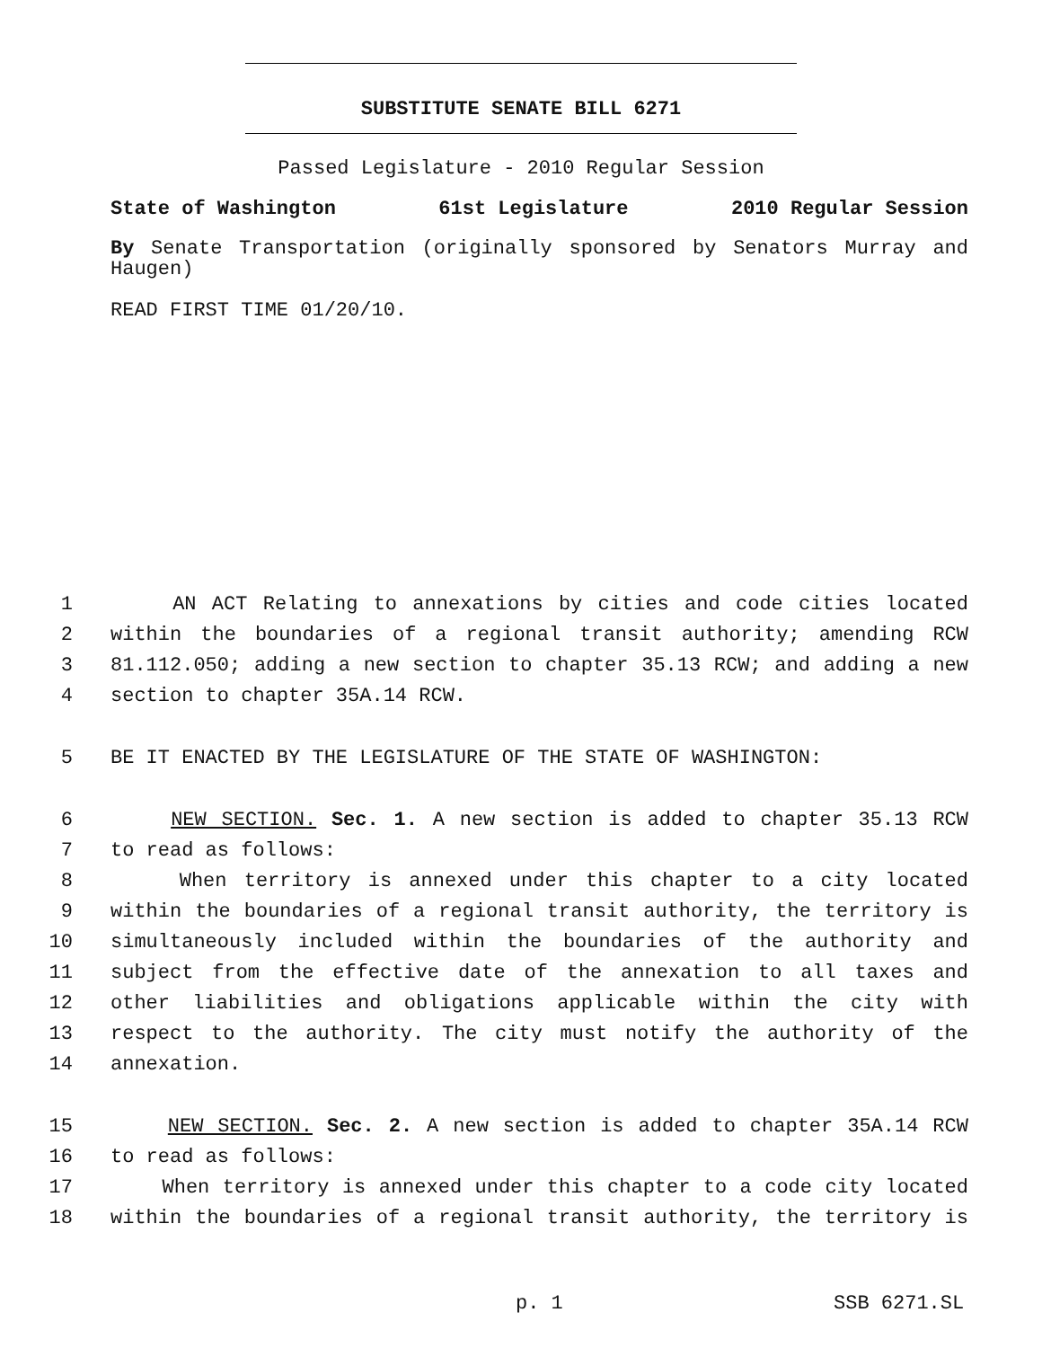SUBSTITUTE SENATE BILL 6271
Passed Legislature - 2010 Regular Session
State of Washington 61st Legislature 2010 Regular Session
By Senate Transportation (originally sponsored by Senators Murray and Haugen)
READ FIRST TIME 01/20/10.
1 AN ACT Relating to annexations by cities and code cities located
2 within the boundaries of a regional transit authority; amending RCW
3 81.112.050; adding a new section to chapter 35.13 RCW; and adding a new
4 section to chapter 35A.14 RCW.
5 BE IT ENACTED BY THE LEGISLATURE OF THE STATE OF WASHINGTON:
6 NEW SECTION. Sec. 1. A new section is added to chapter 35.13 RCW
7 to read as follows:
8 When territory is annexed under this chapter to a city located
9 within the boundaries of a regional transit authority, the territory is
10 simultaneously included within the boundaries of the authority and
11 subject from the effective date of the annexation to all taxes and
12 other liabilities and obligations applicable within the city with
13 respect to the authority. The city must notify the authority of the
14 annexation.
15 NEW SECTION. Sec. 2. A new section is added to chapter 35A.14 RCW
16 to read as follows:
17 When territory is annexed under this chapter to a code city located
18 within the boundaries of a regional transit authority, the territory is
p. 1 SSB 6271.SL